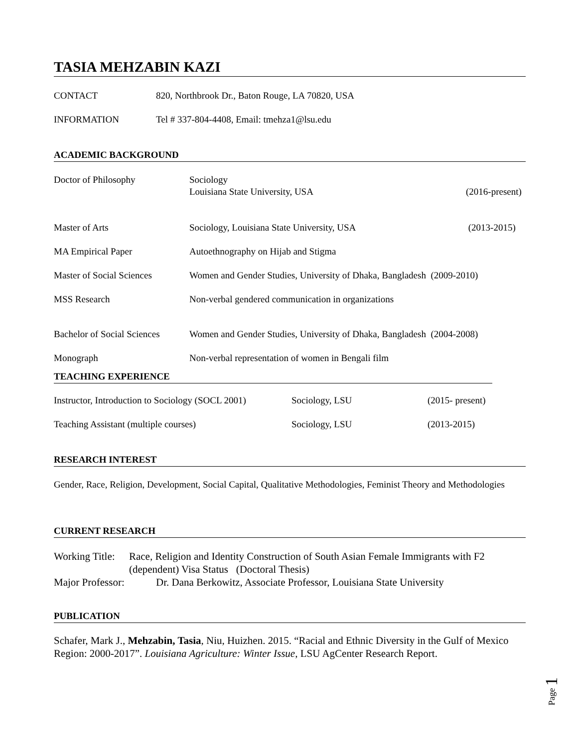TASIA MEHZABIN KAZI
CONTACT 820, Northbrook Dr., Baton Rouge, LA 70820, USA
INFORMATION Tel # 337-804-4408, Email: tmehza1@lsu.edu
ACADEMIC BACKGROUND
Doctor of Philosophy Sociology
Louisiana State University, USA
(2016-present)
Master of Arts Sociology, Louisiana State University, USA
(2013-2015)
MA Empirical Paper Autoethnography on Hijab and Stigma
Master of Social Sciences
Women and Gender Studies, University of Dhaka, Bangladesh (2009-2010)
MSS Research Non-verbal gendered communication in organizations
Bachelor of Social Sciences
Women and Gender Studies, University of Dhaka, Bangladesh (2004-2008)
Monograph Non-verbal representation of women in Bengali film
TEACHING EXPERIENCE
Instructor, Introduction to Sociology (SOCL 2001)
Sociology, LSU (2015- present)
Teaching Assistant (multiple courses) Sociology, LSU (2013-2015)
RESEARCH INTEREST
Gender, Race, Religion, Development, Social Capital, Qualitative Methodologies, Feminist Theory and Methodologies
CURRENT RESEARCH
Working Title: Race, Religion and Identity Construction of South Asian Female Immigrants with F2 (dependent) Visa Status (Doctoral Thesis)
Major Professor: Dr. Dana Berkowitz, Associate Professor, Louisiana State University
PUBLICATION
Schafer, Mark J., Mehzabin, Tasia, Niu, Huizhen. 2015. “Racial and Ethnic Diversity in the Gulf of Mexico Region: 2000-2017”. Louisiana Agriculture: Winter Issue, LSU AgCenter Research Report.
Page 1